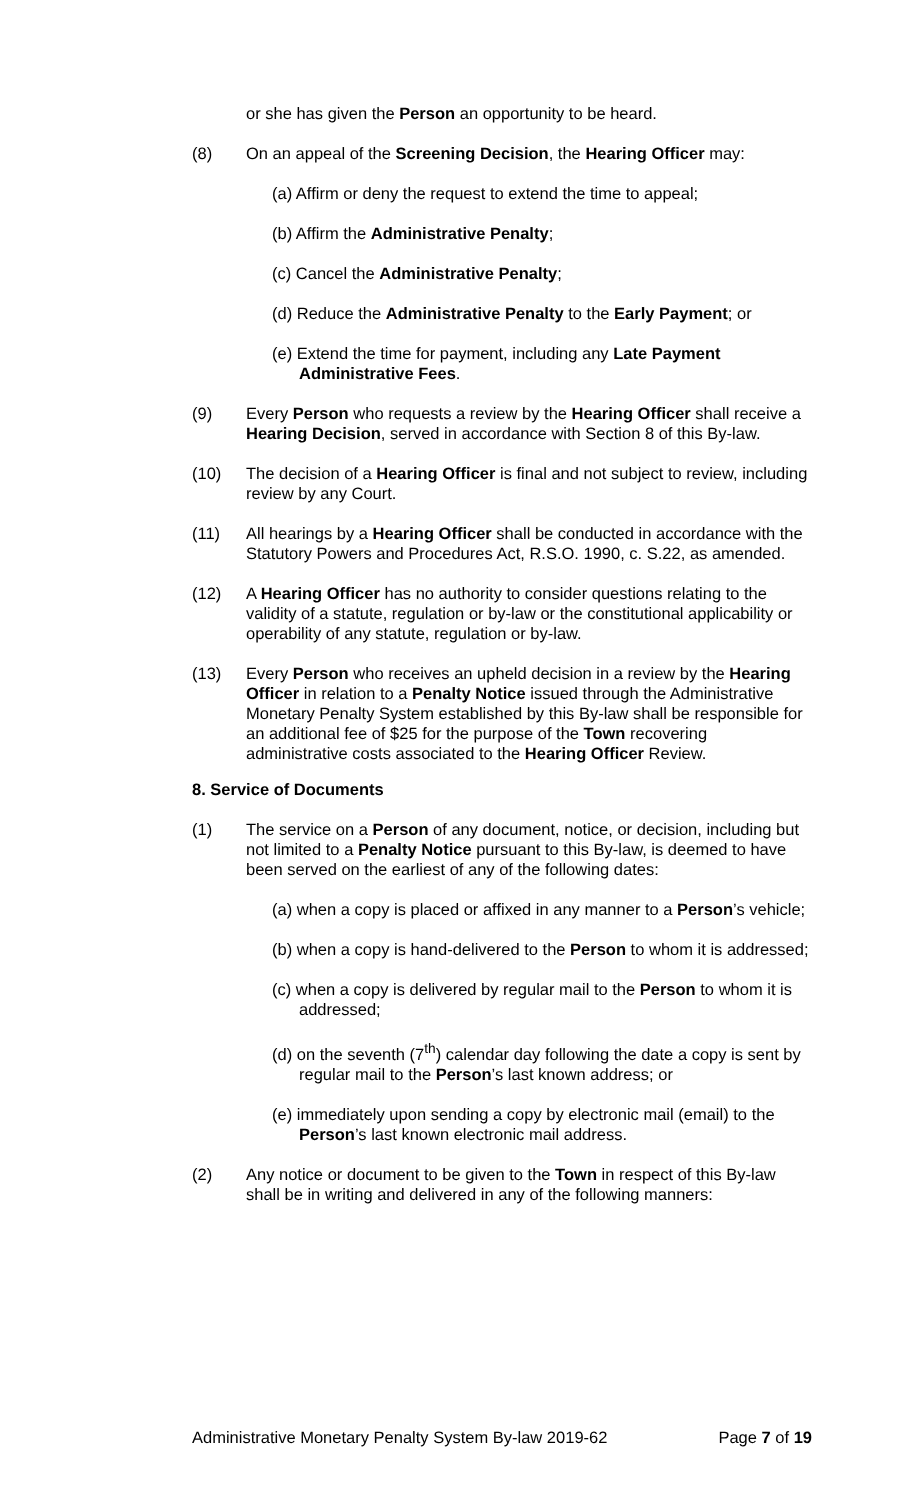or she has given the Person an opportunity to be heard.
(8) On an appeal of the Screening Decision, the Hearing Officer may:
(a) Affirm or deny the request to extend the time to appeal;
(b) Affirm the Administrative Penalty;
(c) Cancel the Administrative Penalty;
(d) Reduce the Administrative Penalty to the Early Payment; or
(e) Extend the time for payment, including any Late Payment Administrative Fees.
(9) Every Person who requests a review by the Hearing Officer shall receive a Hearing Decision, served in accordance with Section 8 of this By-law.
(10) The decision of a Hearing Officer is final and not subject to review, including review by any Court.
(11) All hearings by a Hearing Officer shall be conducted in accordance with the Statutory Powers and Procedures Act, R.S.O. 1990, c. S.22, as amended.
(12) A Hearing Officer has no authority to consider questions relating to the validity of a statute, regulation or by-law or the constitutional applicability or operability of any statute, regulation or by-law.
(13) Every Person who receives an upheld decision in a review by the Hearing Officer in relation to a Penalty Notice issued through the Administrative Monetary Penalty System established by this By-law shall be responsible for an additional fee of $25 for the purpose of the Town recovering administrative costs associated to the Hearing Officer Review.
8. Service of Documents
(1) The service on a Person of any document, notice, or decision, including but not limited to a Penalty Notice pursuant to this By-law, is deemed to have been served on the earliest of any of the following dates:
(a) when a copy is placed or affixed in any manner to a Person’s vehicle;
(b) when a copy is hand-delivered to the Person to whom it is addressed;
(c) when a copy is delivered by regular mail to the Person to whom it is addressed;
(d) on the seventh (7<sup>th</sup>) calendar day following the date a copy is sent by regular mail to the Person’s last known address; or
(e) immediately upon sending a copy by electronic mail (email) to the Person’s last known electronic mail address.
(2) Any notice or document to be given to the Town in respect of this By-law shall be in writing and delivered in any of the following manners:
Administrative Monetary Penalty System By-law 2019-62 Page 7 of 19